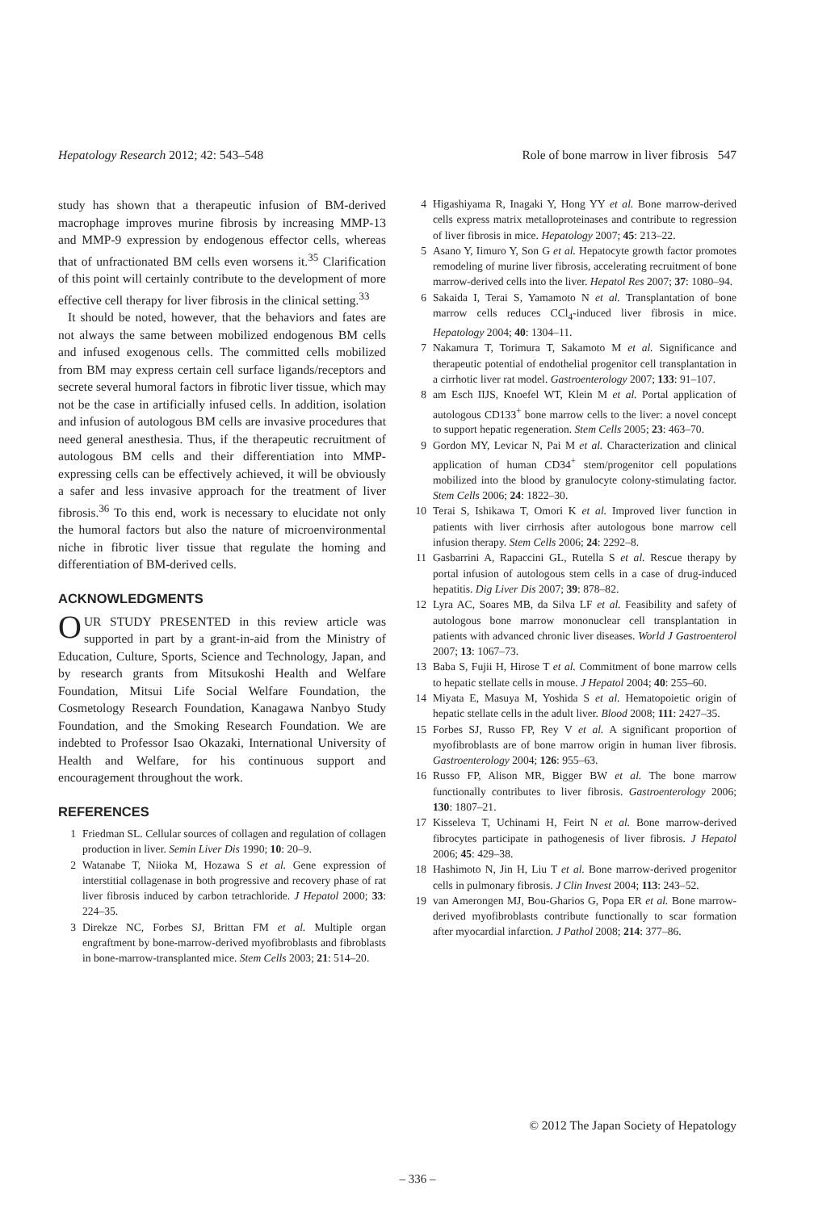Hepatology Research 2012; 42: 543–548 Role of bone marrow in liver fibrosis 547
study has shown that a therapeutic infusion of BM-derived macrophage improves murine fibrosis by increasing MMP-13 and MMP-9 expression by endogenous effector cells, whereas that of unfractionated BM cells even worsens it.<sup>35</sup> Clarification of this point will certainly contribute to the development of more effective cell therapy for liver fibrosis in the clinical setting.<sup>33</sup>
It should be noted, however, that the behaviors and fates are not always the same between mobilized endogenous BM cells and infused exogenous cells. The committed cells mobilized from BM may express certain cell surface ligands/receptors and secrete several humoral factors in fibrotic liver tissue, which may not be the case in artificially infused cells. In addition, isolation and infusion of autologous BM cells are invasive procedures that need general anesthesia. Thus, if the therapeutic recruitment of autologous BM cells and their differentiation into MMP-expressing cells can be effectively achieved, it will be obviously a safer and less invasive approach for the treatment of liver fibrosis.<sup>36</sup> To this end, work is necessary to elucidate not only the humoral factors but also the nature of microenvironmental niche in fibrotic liver tissue that regulate the homing and differentiation of BM-derived cells.
ACKNOWLEDGMENTS
OUR STUDY PRESENTED in this review article was supported in part by a grant-in-aid from the Ministry of Education, Culture, Sports, Science and Technology, Japan, and by research grants from Mitsukoshi Health and Welfare Foundation, Mitsui Life Social Welfare Foundation, the Cosmetology Research Foundation, Kanagawa Nanbyo Study Foundation, and the Smoking Research Foundation. We are indebted to Professor Isao Okazaki, International University of Health and Welfare, for his continuous support and encouragement throughout the work.
REFERENCES
1 Friedman SL. Cellular sources of collagen and regulation of collagen production in liver. Semin Liver Dis 1990; 10: 20–9.
2 Watanabe T, Niioka M, Hozawa S et al. Gene expression of interstitial collagenase in both progressive and recovery phase of rat liver fibrosis induced by carbon tetrachloride. J Hepatol 2000; 33: 224–35.
3 Direkze NC, Forbes SJ, Brittan FM et al. Multiple organ engraftment by bone-marrow-derived myofibroblasts and fibroblasts in bone-marrow-transplanted mice. Stem Cells 2003; 21: 514–20.
4 Higashiyama R, Inagaki Y, Hong YY et al. Bone marrow-derived cells express matrix metalloproteinases and contribute to regression of liver fibrosis in mice. Hepatology 2007; 45: 213–22.
5 Asano Y, Iimuro Y, Son G et al. Hepatocyte growth factor promotes remodeling of murine liver fibrosis, accelerating recruitment of bone marrow-derived cells into the liver. Hepatol Res 2007; 37: 1080–94.
6 Sakaida I, Terai S, Yamamoto N et al. Transplantation of bone marrow cells reduces CCl<sub>4</sub>-induced liver fibrosis in mice. Hepatology 2004; 40: 1304–11.
7 Nakamura T, Torimura T, Sakamoto M et al. Significance and therapeutic potential of endothelial progenitor cell transplantation in a cirrhotic liver rat model. Gastroenterology 2007; 133: 91–107.
8 am Esch IIJS, Knoefel WT, Klein M et al. Portal application of autologous CD133<sup>+</sup> bone marrow cells to the liver: a novel concept to support hepatic regeneration. Stem Cells 2005; 23: 463–70.
9 Gordon MY, Levicar N, Pai M et al. Characterization and clinical application of human CD34<sup>+</sup> stem/progenitor cell populations mobilized into the blood by granulocyte colony-stimulating factor. Stem Cells 2006; 24: 1822–30.
10 Terai S, Ishikawa T, Omori K et al. Improved liver function in patients with liver cirrhosis after autologous bone marrow cell infusion therapy. Stem Cells 2006; 24: 2292–8.
11 Gasbarrini A, Rapaccini GL, Rutella S et al. Rescue therapy by portal infusion of autologous stem cells in a case of drug-induced hepatitis. Dig Liver Dis 2007; 39: 878–82.
12 Lyra AC, Soares MB, da Silva LF et al. Feasibility and safety of autologous bone marrow mononuclear cell transplantation in patients with advanced chronic liver diseases. World J Gastroenterol 2007; 13: 1067–73.
13 Baba S, Fujii H, Hirose T et al. Commitment of bone marrow cells to hepatic stellate cells in mouse. J Hepatol 2004; 40: 255–60.
14 Miyata E, Masuya M, Yoshida S et al. Hematopoietic origin of hepatic stellate cells in the adult liver. Blood 2008; 111: 2427–35.
15 Forbes SJ, Russo FP, Rey V et al. A significant proportion of myofibroblasts are of bone marrow origin in human liver fibrosis. Gastroenterology 2004; 126: 955–63.
16 Russo FP, Alison MR, Bigger BW et al. The bone marrow functionally contributes to liver fibrosis. Gastroenterology 2006; 130: 1807–21.
17 Kisseleva T, Uchinami H, Feirt N et al. Bone marrow-derived fibrocytes participate in pathogenesis of liver fibrosis. J Hepatol 2006; 45: 429–38.
18 Hashimoto N, Jin H, Liu T et al. Bone marrow-derived progenitor cells in pulmonary fibrosis. J Clin Invest 2004; 113: 243–52.
19 van Amerongen MJ, Bou-Gharios G, Popa ER et al. Bone marrow-derived myofibroblasts contribute functionally to scar formation after myocardial infarction. J Pathol 2008; 214: 377–86.
© 2012 The Japan Society of Hepatology
– 336 –